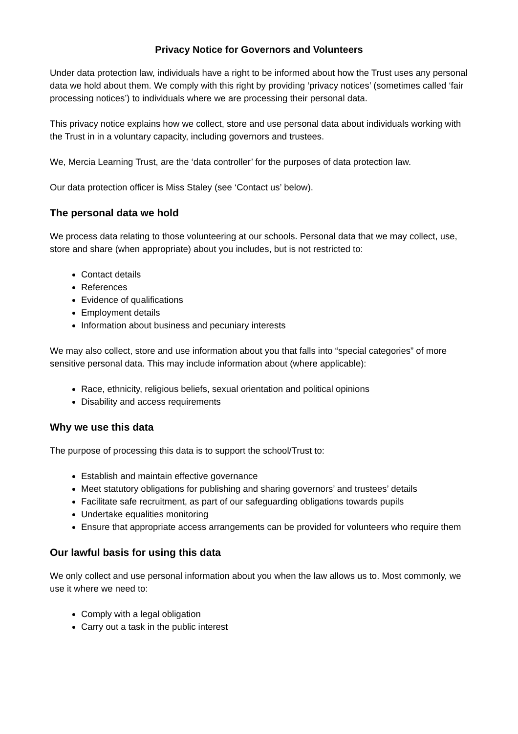Privacy Notice for Governors and Volunteers
Under data protection law, individuals have a right to be informed about how the Trust uses any personal data we hold about them. We comply with this right by providing ‘privacy notices’ (sometimes called ‘fair processing notices’) to individuals where we are processing their personal data.
This privacy notice explains how we collect, store and use personal data about individuals working with the Trust in in a voluntary capacity, including governors and trustees.
We, Mercia Learning Trust, are the ‘data controller’ for the purposes of data protection law.
Our data protection officer is Miss Staley (see ‘Contact us’ below).
The personal data we hold
We process data relating to those volunteering at our schools. Personal data that we may collect, use, store and share (when appropriate) about you includes, but is not restricted to:
Contact details
References
Evidence of qualifications
Employment details
Information about business and pecuniary interests
We may also collect, store and use information about you that falls into “special categories” of more sensitive personal data. This may include information about (where applicable):
Race, ethnicity, religious beliefs, sexual orientation and political opinions
Disability and access requirements
Why we use this data
The purpose of processing this data is to support the school/Trust to:
Establish and maintain effective governance
Meet statutory obligations for publishing and sharing governors’ and trustees’ details
Facilitate safe recruitment, as part of our safeguarding obligations towards pupils
Undertake equalities monitoring
Ensure that appropriate access arrangements can be provided for volunteers who require them
Our lawful basis for using this data
We only collect and use personal information about you when the law allows us to. Most commonly, we use it where we need to:
Comply with a legal obligation
Carry out a task in the public interest